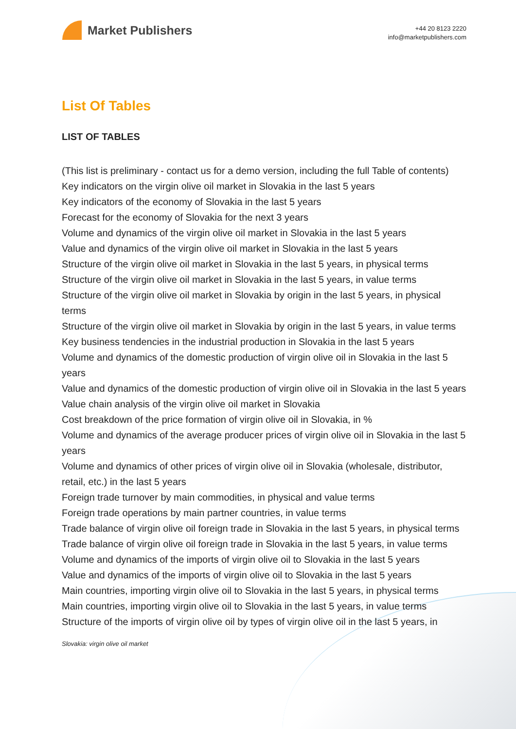Market Publishers
+44 20 8123 2220
info@marketpublishers.com
List Of Tables
LIST OF TABLES
(This list is preliminary - contact us for a demo version, including the full Table of contents)
Key indicators on the virgin olive oil market in Slovakia in the last 5 years
Key indicators of the economy of Slovakia in the last 5 years
Forecast for the economy of Slovakia for the next 3 years
Volume and dynamics of the virgin olive oil market in Slovakia in the last 5 years
Value and dynamics of the virgin olive oil market in Slovakia in the last 5 years
Structure of the virgin olive oil market in Slovakia in the last 5 years, in physical terms
Structure of the virgin olive oil market in Slovakia in the last 5 years, in value terms
Structure of the virgin olive oil market in Slovakia by origin in the last 5 years, in physical terms
Structure of the virgin olive oil market in Slovakia by origin in the last 5 years, in value terms
Key business tendencies in the industrial production in Slovakia in the last 5 years
Volume and dynamics of the domestic production of virgin olive oil in Slovakia in the last 5 years
Value and dynamics of the domestic production of virgin olive oil in Slovakia in the last 5 years
Value chain analysis of the virgin olive oil market in Slovakia
Cost breakdown of the price formation of virgin olive oil in Slovakia, in %
Volume and dynamics of the average producer prices of virgin olive oil in Slovakia in the last 5 years
Volume and dynamics of other prices of virgin olive oil in Slovakia (wholesale, distributor, retail, etc.) in the last 5 years
Foreign trade turnover by main commodities, in physical and value terms
Foreign trade operations by main partner countries, in value terms
Trade balance of virgin olive oil foreign trade in Slovakia in the last 5 years, in physical terms
Trade balance of virgin olive oil foreign trade in Slovakia in the last 5 years, in value terms
Volume and dynamics of the imports of virgin olive oil to Slovakia in the last 5 years
Value and dynamics of the imports of virgin olive oil to Slovakia in the last 5 years
Main countries, importing virgin olive oil to Slovakia in the last 5 years, in physical terms
Main countries, importing virgin olive oil to Slovakia in the last 5 years, in value terms
Structure of the imports of virgin olive oil by types of virgin olive oil in the last 5 years, in
Slovakia: virgin olive oil market